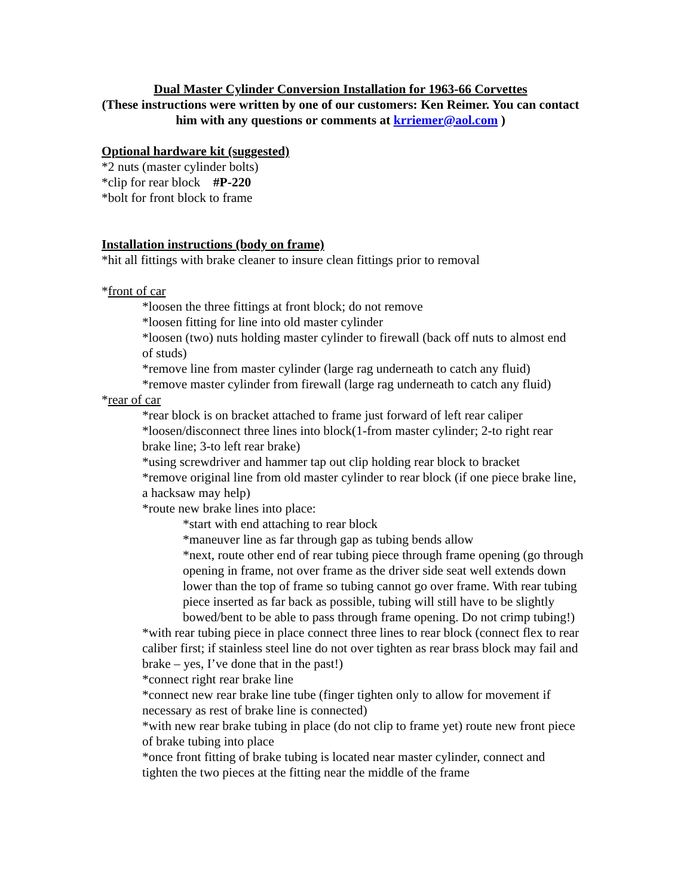Dual Master Cylinder Conversion Installation for 1963-66 Corvettes
(These instructions were written by one of our customers: Ken Reimer. You can contact him with any questions or comments at krriemer@aol.com )
Optional hardware kit (suggested)
*2 nuts (master cylinder bolts)
*clip for rear block #P-220
*bolt for front block to frame
Installation instructions (body on frame)
*hit all fittings with brake cleaner to insure clean fittings prior to removal
*front of car
*loosen the three fittings at front block; do not remove
*loosen fitting for line into old master cylinder
*loosen (two) nuts holding master cylinder to firewall (back off nuts to almost end of studs)
*remove line from master cylinder (large rag underneath to catch any fluid)
*remove master cylinder from firewall (large rag underneath to catch any fluid)
*rear of car
*rear block is on bracket attached to frame just forward of left rear caliper
*loosen/disconnect three lines into block(1-from master cylinder; 2-to right rear brake line; 3-to left rear brake)
*using screwdriver and hammer tap out clip holding rear block to bracket
*remove original line from old master cylinder to rear block (if one piece brake line, a hacksaw may help)
*route new brake lines into place:
*start with end attaching to rear block
*maneuver line as far through gap as tubing bends allow
*next, route other end of rear tubing piece through frame opening (go through opening in frame, not over frame as the driver side seat well extends down lower than the top of frame so tubing cannot go over frame. With rear tubing piece inserted as far back as possible, tubing will still have to be slightly bowed/bent to be able to pass through frame opening. Do not crimp tubing!)
*with rear tubing piece in place connect three lines to rear block (connect flex to rear caliber first; if stainless steel line do not over tighten as rear brass block may fail and brake – yes, I’ve done that in the past!)
*connect right rear brake line
*connect new rear brake line tube (finger tighten only to allow for movement if necessary as rest of brake line is connected)
*with new rear brake tubing in place (do not clip to frame yet) route new front piece of brake tubing into place
*once front fitting of brake tubing is located near master cylinder, connect and tighten the two pieces at the fitting near the middle of the frame